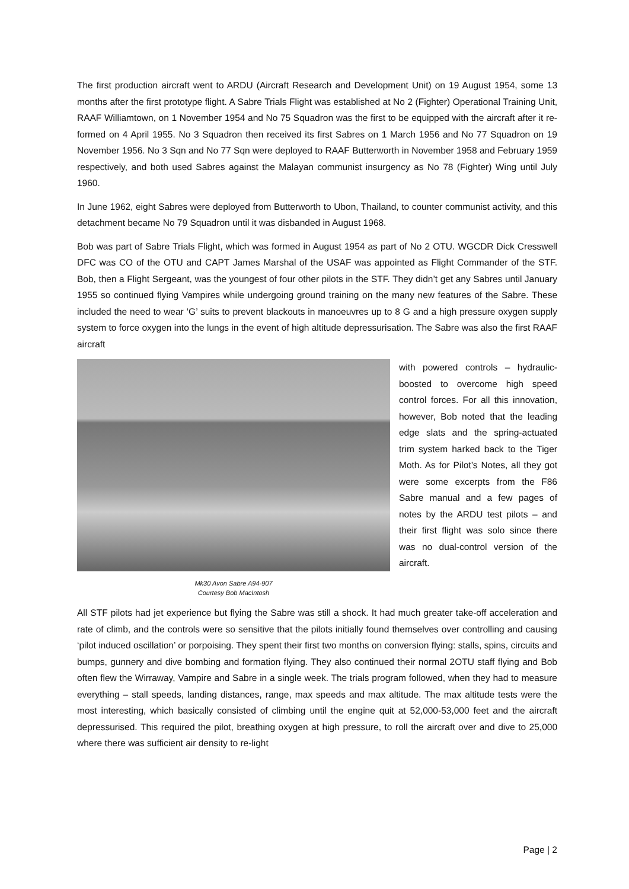The first production aircraft went to ARDU (Aircraft Research and Development Unit) on 19 August 1954, some 13 months after the first prototype flight. A Sabre Trials Flight was established at No 2 (Fighter) Operational Training Unit, RAAF Williamtown, on 1 November 1954 and No 75 Squadron was the first to be equipped with the aircraft after it re-formed on 4 April 1955. No 3 Squadron then received its first Sabres on 1 March 1956 and No 77 Squadron on 19 November 1956. No 3 Sqn and No 77 Sqn were deployed to RAAF Butterworth in November 1958 and February 1959 respectively, and both used Sabres against the Malayan communist insurgency as No 78 (Fighter) Wing until July 1960.
In June 1962, eight Sabres were deployed from Butterworth to Ubon, Thailand, to counter communist activity, and this detachment became No 79 Squadron until it was disbanded in August 1968.
Bob was part of Sabre Trials Flight, which was formed in August 1954 as part of No 2 OTU. WGCDR Dick Cresswell DFC was CO of the OTU and CAPT James Marshal of the USAF was appointed as Flight Commander of the STF. Bob, then a Flight Sergeant, was the youngest of four other pilots in the STF. They didn’t get any Sabres until January 1955 so continued flying Vampires while undergoing ground training on the many new features of the Sabre. These included the need to wear ‘G’ suits to prevent blackouts in manoeuvres up to 8 G and a high pressure oxygen supply system to force oxygen into the lungs in the event of high altitude depressurisation. The Sabre was also the first RAAF aircraft
Mk30 Avon Sabre A94-907
Courtesy Bob MacIntosh
with powered controls – hydraulic-boosted to overcome high speed control forces. For all this innovation, however, Bob noted that the leading edge slats and the spring-actuated trim system harked back to the Tiger Moth. As for Pilot’s Notes, all they got were some excerpts from the F86 Sabre manual and a few pages of notes by the ARDU test pilots – and their first flight was solo since there was no dual-control version of the aircraft.
All STF pilots had jet experience but flying the Sabre was still a shock. It had much greater take-off acceleration and rate of climb, and the controls were so sensitive that the pilots initially found themselves over controlling and causing ‘pilot induced oscillation’ or porpoising. They spent their first two months on conversion flying: stalls, spins, circuits and bumps, gunnery and dive bombing and formation flying. They also continued their normal 2OTU staff flying and Bob often flew the Wirraway, Vampire and Sabre in a single week. The trials program followed, when they had to measure everything – stall speeds, landing distances, range, max speeds and max altitude. The max altitude tests were the most interesting, which basically consisted of climbing until the engine quit at 52,000-53,000 feet and the aircraft depressurised. This required the pilot, breathing oxygen at high pressure, to roll the aircraft over and dive to 25,000 where there was sufficient air density to re-light
Page | 2